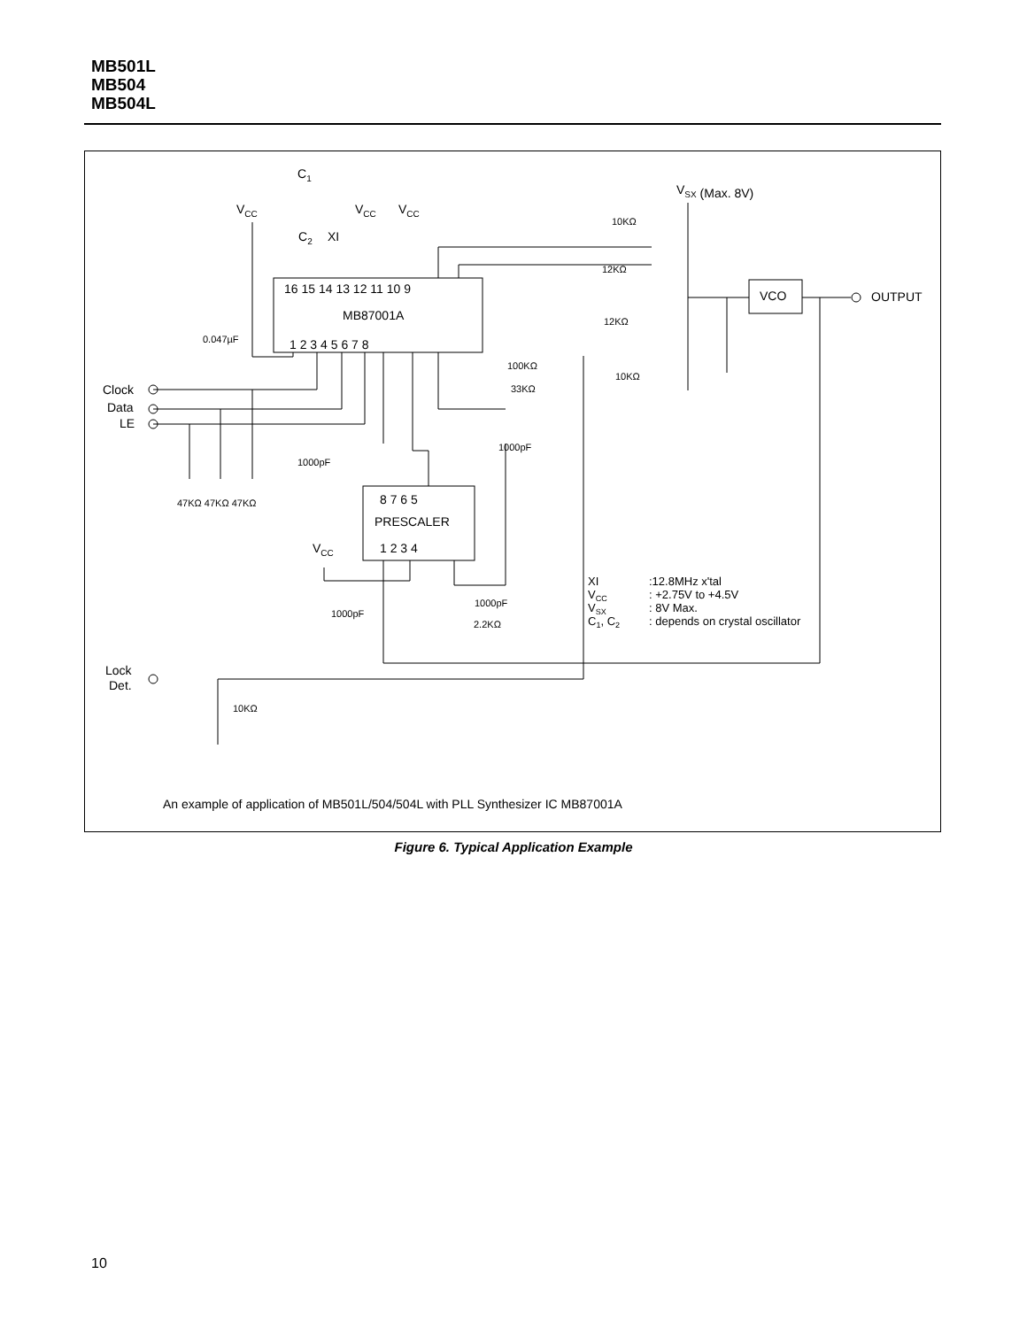MB501L
MB504
MB504L
16 15 14 13 12 11 10 9
MB87001A
1 2 3 4 5 6 7 8
8 7 6 5
PRESCALER
1 2 3 4
VCO
OUTPUT
Clock
Data
LE
Lock
Det.
C1
VCC
VCC
VCC
VCC
C2
XI
VSX (Max. 8V)
An example of application of MB501L/504/504L with PLL Synthesizer IC MB87001A
10KΩ
12KΩ
12KΩ
10KΩ
100KΩ
33KΩ
1000pF
1000pF
0.047µF
47KΩ 47KΩ 47KΩ
1000pF
1000pF
2.2KΩ
10KΩ
XI
:12.8MHz x'tal
VCC
: +2.75V to +4.5V
VSX
: 8V Max.
C1, C2
: depends on crystal oscillator
Figure 6. Typical Application Example
10